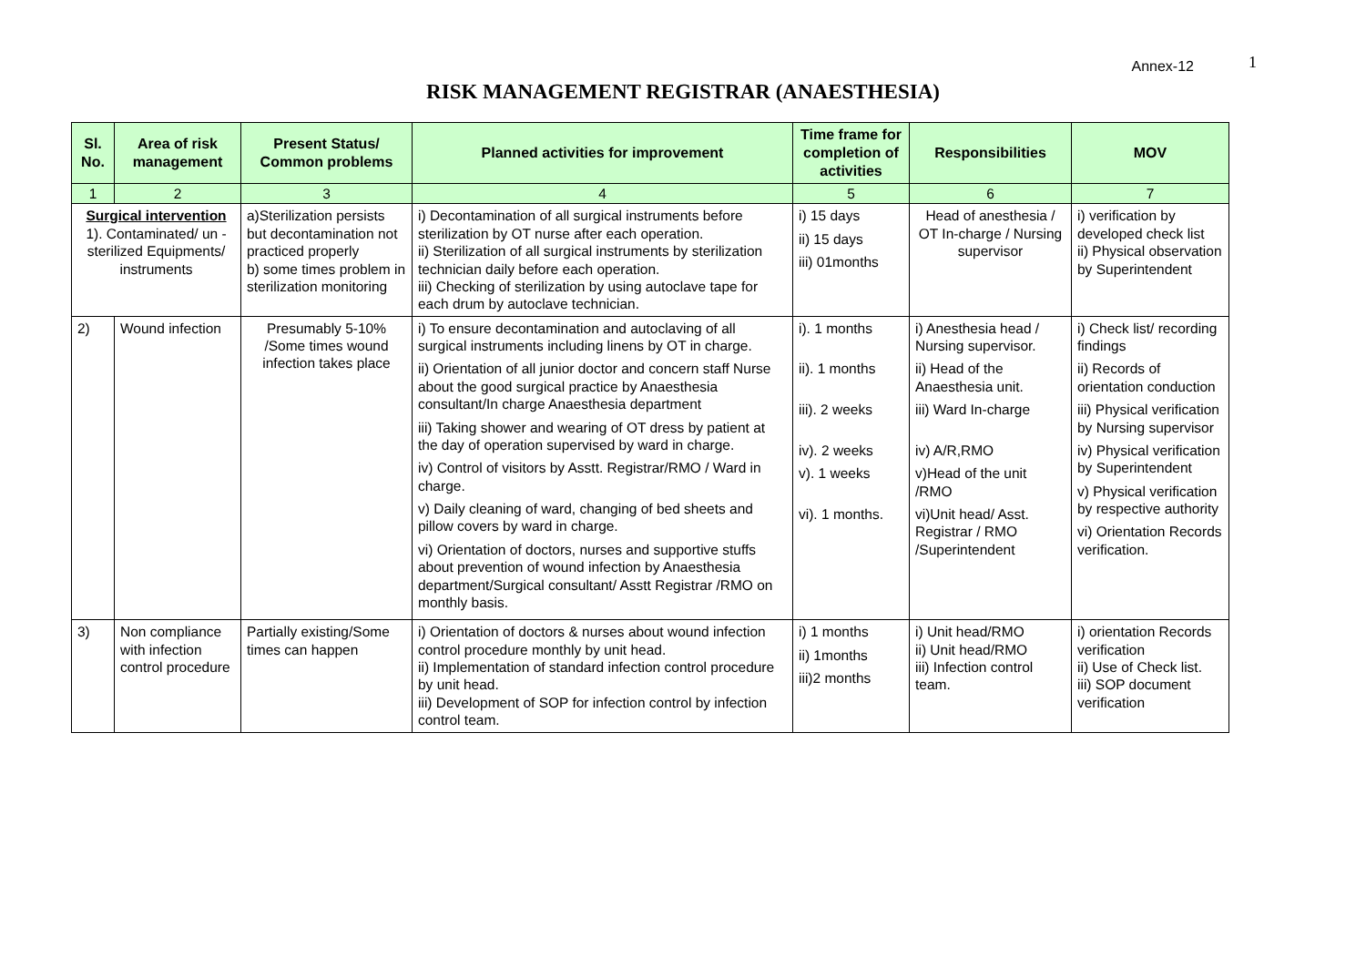Annex-12 1
RISK MANAGEMENT REGISTRAR (ANAESTHESIA)
| Sl. No. | Area of risk management | Present Status/ Common problems | Planned activities for improvement | Time frame for completion of activities | Responsibilities | MOV |
| --- | --- | --- | --- | --- | --- | --- |
| 1 | 2 | 3 | 4 | 5 | 6 | 7 |
| Surgical intervention 1). Contaminated/ un -sterilized Equipments/ instruments | | a)Sterilization persists but decontamination not practiced properly b) some times problem in sterilization monitoring | i) Decontamination of all surgical instruments before sterilization by OT nurse after each operation. ii) Sterilization of all surgical instruments by sterilization technician daily before each operation. iii) Checking of sterilization by using autoclave tape for each drum by autoclave technician. | i) 15 days ii) 15 days iii) 01months | Head of anesthesia / OT In-charge / Nursing supervisor | i) verification by developed check list ii) Physical observation by Superintendent |
| 2) | Wound infection | Presumably 5-10% /Some times wound infection takes place | i) To ensure decontamination and autoclaving of all surgical instruments including linens by OT in charge. ii) Orientation of all junior doctor and concern staff Nurse about the good surgical practice by Anaesthesia consultant/In charge Anaesthesia department iii) Taking shower and wearing of OT dress by patient at the day of operation supervised by ward in charge. iv) Control of visitors by Asstt. Registrar/RMO / Ward in charge. v) Daily cleaning of ward, changing of bed sheets and pillow covers by ward in charge. vi) Orientation of doctors, nurses and supportive stuffs about prevention of wound infection by Anaesthesia department/Surgical consultant/ Asstt Registrar /RMO on monthly basis. | i). 1 months ii). 1 months iii). 2 weeks iv). 2 weeks v). 1 weeks vi). 1 months. | i) Anesthesia head / Nursing supervisor. ii) Head of the Anaesthesia unit. iii) Ward In-charge iv) A/R,RMO v)Head of the unit /RMO vi)Unit head/ Asst. Registrar / RMO /Superintendent | i) Check list/ recording findings ii) Records of orientation conduction iii) Physical verification by Nursing supervisor iv) Physical verification by Superintendent v) Physical verification by respective authority vi) Orientation Records verification. |
| 3) | Non compliance with infection control procedure | Partially existing/Some times can happen | i) Orientation of doctors & nurses about wound infection control procedure monthly by unit head. ii) Implementation of standard infection control procedure by unit head. iii) Development of SOP for infection control by infection control team. | i) 1 months ii) 1months iii)2 months | i) Unit head/RMO ii) Unit head/RMO iii) Infection control team. | i) orientation Records verification ii) Use of Check list. iii) SOP document verification |